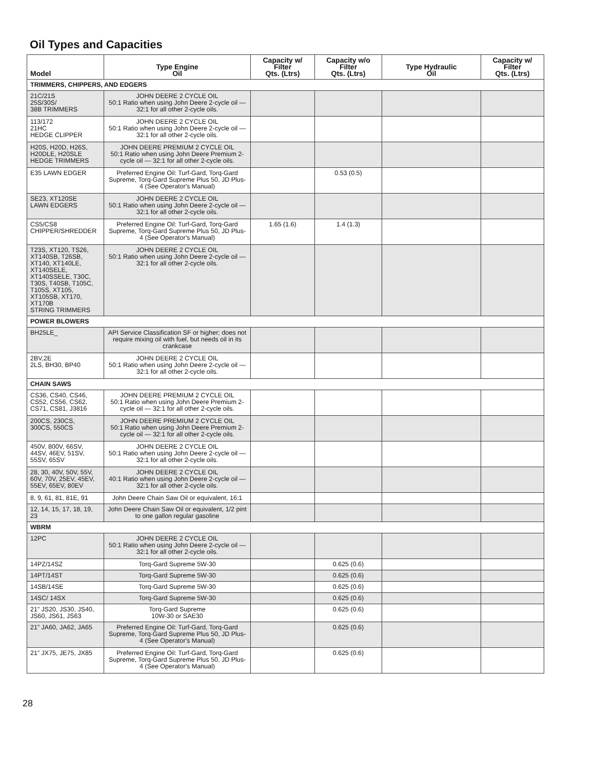Oil Types and Capacities
| Model | Type Engine Oil | Capacity w/ Filter Qts. (Ltrs) | Capacity w/o Filter Qts. (Ltrs) | Type Hydraulic Oil | Capacity w/ Filter Qts. (Ltrs) |
| --- | --- | --- | --- | --- | --- |
| TRIMMERS, CHIPPERS, AND EDGERS | | | | | |
| 21C/21S 25S/30S/ 38B TRIMMERS | JOHN DEERE 2 CYCLE OIL 50:1 Ratio when using John Deere 2-cycle oil — 32:1 for all other 2-cycle oils. | | | | |
| 113/172 21HC HEDGE CLIPPER | JOHN DEERE 2 CYCLE OIL 50:1 Ratio when using John Deere 2-cycle oil — 32:1 for all other 2-cycle oils. | | | | |
| H20S, H20D, H26S, H20DLE, H20SLE HEDGE TRIMMERS | JOHN DEERE PREMIUM 2 CYCLE OIL 50:1 Ratio when using John Deere Premium 2-cycle oil — 32:1 for all other 2-cycle oils. | | | | |
| E35 LAWN EDGER | Preferred Engine Oil: Turf-Gard, Torq-Gard Supreme, Torq-Gard Supreme Plus 50, JD Plus-4 (See Operator's Manual) | | 0.53 (0.5) | | |
| SE23, XT120SE LAWN EDGERS | JOHN DEERE 2 CYCLE OIL 50:1 Ratio when using John Deere 2-cycle oil — 32:1 for all other 2-cycle oils. | | | | |
| CS5/CS8 CHIPPER/SHREDDER | Preferred Engine Oil: Turf-Gard, Torq-Gard Supreme, Torq-Gard Supreme Plus 50, JD Plus-4 (See Operator's Manual) | 1.65 (1.6) | 1.4 (1.3) | | |
| T23S, XT120, TS26, XT140SB, T26SB, XT140, XT140LE, XT140SELE, XT140SSELE, T30C, T30S, T40SB, T105C, T105S, XT105, XT105SB, XT170, XT170B STRING TRIMMERS | JOHN DEERE 2 CYCLE OIL 50:1 Ratio when using John Deere 2-cycle oil — 32:1 for all other 2-cycle oils. | | | | |
| POWER BLOWERS | | | | | |
| BH25LE_ | API Service Classification SF or higher; does not require mixing oil with fuel, but needs oil in its crankcase | | | | |
| 2BV,2E 2LS, BH30, BP40 | JOHN DEERE 2 CYCLE OIL 50:1 Ratio when using John Deere 2-cycle oil — 32:1 for all other 2-cycle oils. | | | | |
| CHAIN SAWS | | | | | |
| CS36, CS40, CS46, CS52, CS56, CS62, CS71, CS81, J3816 | JOHN DEERE PREMIUM 2 CYCLE OIL 50:1 Ratio when using John Deere Premium 2-cycle oil — 32:1 for all other 2-cycle oils. | | | | |
| 200CS, 230CS, 300CS, 550CS | JOHN DEERE PREMIUM 2 CYCLE OIL 50:1 Ratio when using John Deere Premium 2-cycle oil — 32:1 for all other 2-cycle oils. | | | | |
| 450V, 800V, 66SV, 44SV, 46EV, 51SV, 55SV, 65SV | JOHN DEERE 2 CYCLE OIL 50:1 Ratio when using John Deere 2-cycle oil — 32:1 for all other 2-cycle oils. | | | | |
| 28, 30, 40V, 50V, 55V, 60V, 70V, 25EV, 45EV, 55EV, 65EV, 80EV | JOHN DEERE 2 CYCLE OIL 40:1 Ratio when using John Deere 2-cycle oil — 32:1 for all other 2-cycle oils. | | | | |
| 8, 9, 61, 81, 81E, 91 | John Deere Chain Saw Oil or equivalent, 16:1 | | | | |
| 12, 14, 15, 17, 18, 19, 23 | John Deere Chain Saw Oil or equivalent, 1/2 pint to one gallon regular gasoline | | | | |
| WBRM | | | | | |
| 12PC | JOHN DEERE 2 CYCLE OIL 50:1 Ratio when using John Deere 2-cycle oil — 32:1 for all other 2-cycle oils. | | | | |
| 14PZ/14SZ | Torq-Gard Supreme 5W-30 | | 0.625 (0.6) | | |
| 14PT/14ST | Torq-Gard Supreme 5W-30 | | 0.625 (0.6) | | |
| 14SB/14SE | Torq-Gard Supreme 5W-30 | | 0.625 (0.6) | | |
| 14SC/ 14SX | Torq-Gard Supreme 5W-30 | | 0.625 (0.6) | | |
| 21” JS20, JS30, JS40, JS60, JS61, JS63 | Torq-Gard Supreme 10W-30 or SAE30 | | 0.625 (0.6) | | |
| 21” JA60, JA62, JA65 | Preferred Engine Oil: Turf-Gard, Torq-Gard Supreme, Torq-Gard Supreme Plus 50, JD Plus-4 (See Operator's Manual) | | 0.625 (0.6) | | |
| 21” JX75, JE75, JX85 | Preferred Engine Oil: Turf-Gard, Torq-Gard Supreme, Torq-Gard Supreme Plus 50, JD Plus-4 (See Operator's Manual) | | 0.625 (0.6) | | |
28